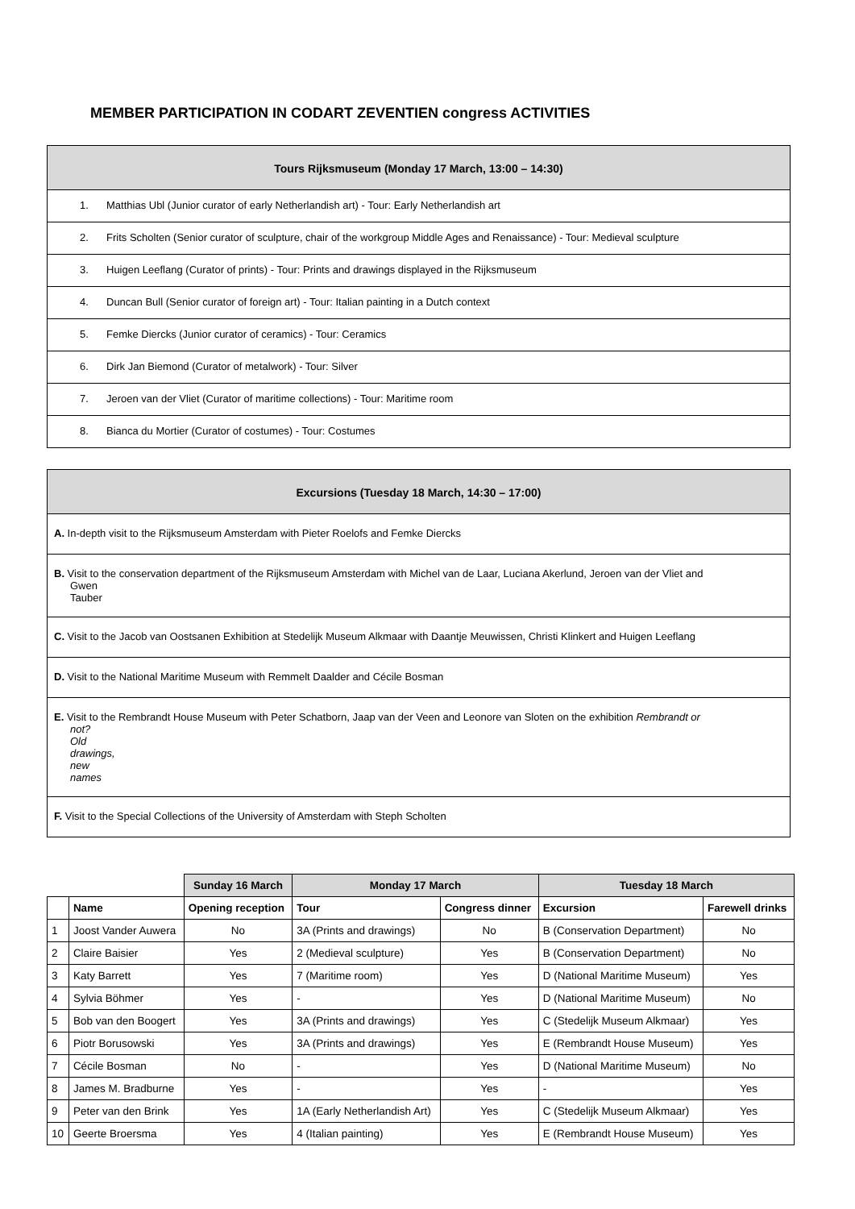MEMBER PARTICIPATION IN CODART ZEVENTIEN congress ACTIVITIES
Tours Rijksmuseum (Monday 17 March, 13:00 – 14:30)
1. Matthias Ubl (Junior curator of early Netherlandish art) - Tour: Early Netherlandish art
2. Frits Scholten (Senior curator of sculpture, chair of the workgroup Middle Ages and Renaissance) - Tour: Medieval sculpture
3. Huigen Leeflang (Curator of prints) - Tour: Prints and drawings displayed in the Rijksmuseum
4. Duncan Bull (Senior curator of foreign art) - Tour: Italian painting in a Dutch context
5. Femke Diercks (Junior curator of ceramics) - Tour: Ceramics
6. Dirk Jan Biemond (Curator of metalwork) - Tour: Silver
7. Jeroen van der Vliet (Curator of maritime collections) - Tour: Maritime room
8. Bianca du Mortier (Curator of costumes) - Tour: Costumes
Excursions (Tuesday 18 March, 14:30 – 17:00)
A. In-depth visit to the Rijksmuseum Amsterdam with Pieter Roelofs and Femke Diercks
B. Visit to the conservation department of the Rijksmuseum Amsterdam with Michel van de Laar, Luciana Akerlund, Jeroen van der Vliet and
Gwen Tauber
C. Visit to the Jacob van Oostsanen Exhibition at Stedelijk Museum Alkmaar with Daantje Meuwissen, Christi Klinkert and Huigen Leeflang
D. Visit to the National Maritime Museum with Remmelt Daalder and Cécile Bosman
E. Visit to the Rembrandt House Museum with Peter Schatborn, Jaap van der Veen and Leonore van Sloten on the exhibition Rembrandt or
not? Old drawings, new names
F. Visit to the Special Collections of the University of Amsterdam with Steph Scholten
| | | Sunday 16 March | Monday 17 March | | Tuesday 18 March | |
| --- | --- | --- | --- | --- | --- | --- |
| | Name | Opening reception | Tour | Congress dinner | Excursion | Farewell drinks |
| 1 | Joost Vander Auwera | No | 3A (Prints and drawings) | No | B (Conservation Department) | No |
| 2 | Claire Baisier | Yes | 2 (Medieval sculpture) | Yes | B (Conservation Department) | No |
| 3 | Katy Barrett | Yes | 7 (Maritime room) | Yes | D (National Maritime Museum) | Yes |
| 4 | Sylvia Böhmer | Yes | - | Yes | D (National Maritime Museum) | No |
| 5 | Bob van den Boogert | Yes | 3A (Prints and drawings) | Yes | C (Stedelijk Museum Alkmaar) | Yes |
| 6 | Piotr Borusowski | Yes | 3A (Prints and drawings) | Yes | E (Rembrandt House Museum) | Yes |
| 7 | Cécile Bosman | No | - | Yes | D (National Maritime Museum) | No |
| 8 | James M. Bradburne | Yes | - | Yes | - | Yes |
| 9 | Peter van den Brink | Yes | 1A (Early Netherlandish Art) | Yes | C (Stedelijk Museum Alkmaar) | Yes |
| 10 | Geerte Broersma | Yes | 4 (Italian painting) | Yes | E (Rembrandt House Museum) | Yes |